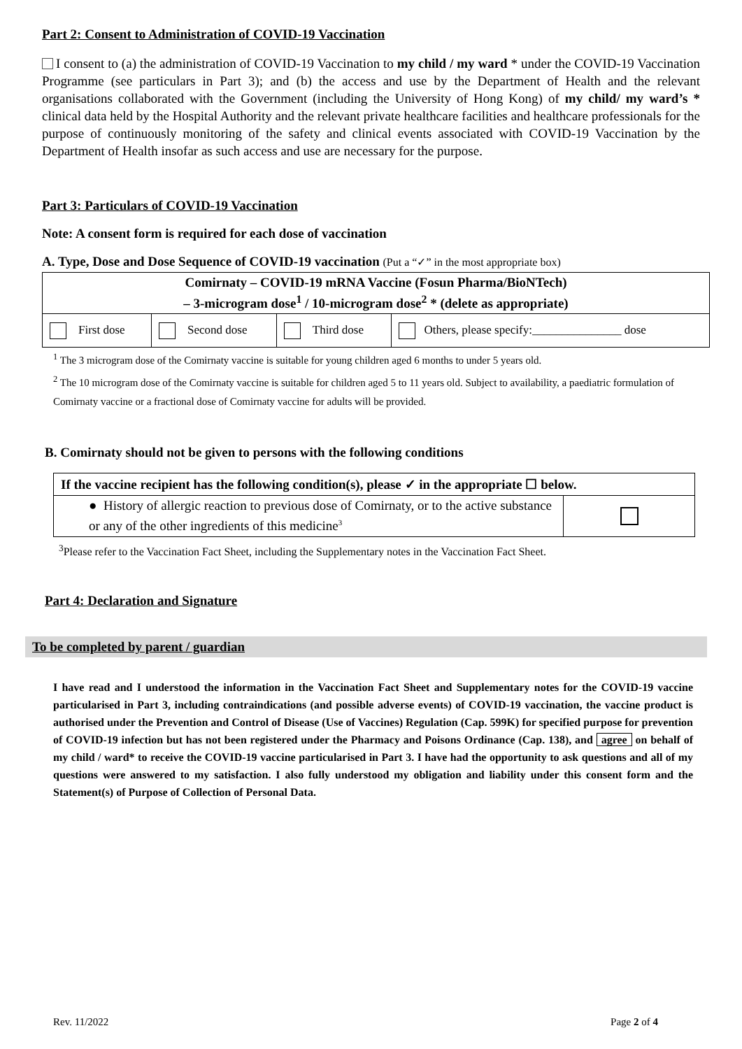Part 2: Consent to Administration of COVID-19 Vaccination
I consent to (a) the administration of COVID-19 Vaccination to my child / my ward * under the COVID-19 Vaccination Programme (see particulars in Part 3); and (b) the access and use by the Department of Health and the relevant organisations collaborated with the Government (including the University of Hong Kong) of my child/ my ward’s * clinical data held by the Hospital Authority and the relevant private healthcare facilities and healthcare professionals for the purpose of continuously monitoring of the safety and clinical events associated with COVID-19 Vaccination by the Department of Health insofar as such access and use are necessary for the purpose.
Part 3: Particulars of COVID-19 Vaccination
Note: A consent form is required for each dose of vaccination
A. Type, Dose and Dose Sequence of COVID-19 vaccination (Put a “✓” in the most appropriate box)
| Comirnaty – COVID-19 mRNA Vaccine (Fosun Pharma/BioNTech) – 3-microgram dose<sup>1</sup> / 10-microgram dose<sup>2</sup> * (delete as appropriate) | | | |
| --- | --- | --- | --- |
| First dose | Second dose | Third dose | Others, please specify:_______________ dose |
<sup>1</sup> The 3 microgram dose of the Comirnaty vaccine is suitable for young children aged 6 months to under 5 years old.
<sup>2</sup> The 10 microgram dose of the Comirnaty vaccine is suitable for children aged 5 to 11 years old. Subject to availability, a paediatric formulation of Comirnaty vaccine or a fractional dose of Comirnaty vaccine for adults will be provided.
B. Comirnaty should not be given to persons with the following conditions
| If the vaccine recipient has the following condition(s), please ✓ in the appropriate ☐ below. | |
| --- | --- |
| ● History of allergic reaction to previous dose of Comirnaty, or to the active substance or any of the other ingredients of this medicine<sup>3</sup> | |
<sup>3</sup> Please refer to the Vaccination Fact Sheet, including the Supplementary notes in the Vaccination Fact Sheet.
Part 4: Declaration and Signature
To be completed by parent / guardian
I have read and I understood the information in the Vaccination Fact Sheet and Supplementary notes for the COVID-19 vaccine particularised in Part 3, including contraindications (and possible adverse events) of COVID-19 vaccination, the vaccine product is authorised under the Prevention and Control of Disease (Use of Vaccines) Regulation (Cap. 599K) for specified purpose for prevention of COVID-19 infection but has not been registered under the Pharmacy and Poisons Ordinance (Cap. 138), and agree on behalf of my child / ward* to receive the COVID-19 vaccine particularised in Part 3. I have had the opportunity to ask questions and all of my questions were answered to my satisfaction. I also fully understood my obligation and liability under this consent form and the Statement(s) of Purpose of Collection of Personal Data.
Rev. 11/2022 Page 2 of 4